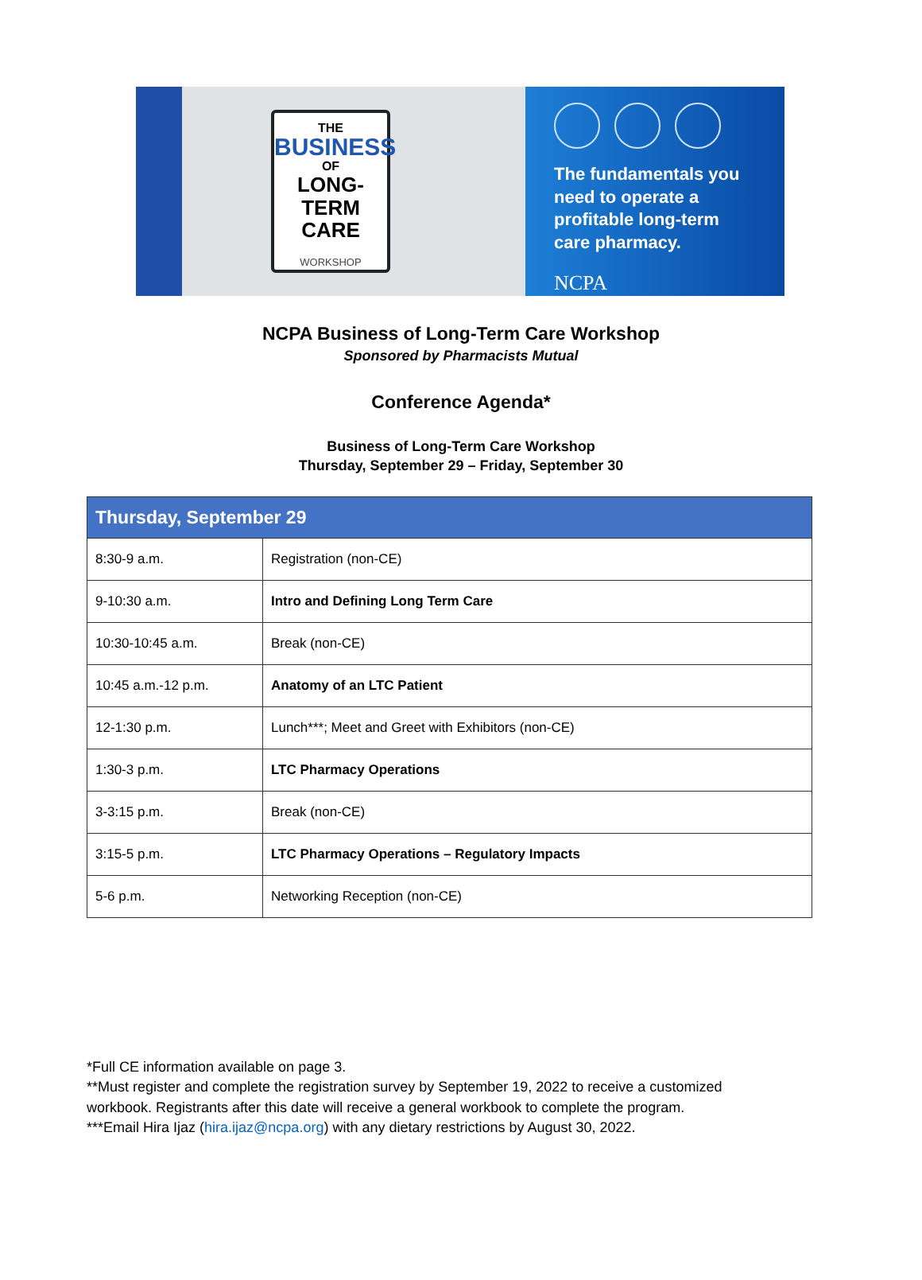THE
BUSINESS
OF
LONG-TERM
CARE
WORKSHOP
The fundamentals you need to operate a profitable long-term care pharmacy.
NCPA
NCPA Business of Long-Term Care Workshop
Sponsored by Pharmacists Mutual
Conference Agenda*
Business of Long-Term Care Workshop
Thursday, September 29 – Friday, September 30
| Thursday, September 29 | |
| --- | --- |
| 8:30-9 a.m. | Registration (non-CE) |
| 9-10:30 a.m. | Intro and Defining Long Term Care |
| 10:30-10:45 a.m. | Break (non-CE) |
| 10:45 a.m.-12 p.m. | Anatomy of an LTC Patient |
| 12-1:30 p.m. | Lunch***; Meet and Greet with Exhibitors (non-CE) |
| 1:30-3 p.m. | LTC Pharmacy Operations |
| 3-3:15 p.m. | Break (non-CE) |
| 3:15-5 p.m. | LTC Pharmacy Operations – Regulatory Impacts |
| 5-6 p.m. | Networking Reception (non-CE) |
*Full CE information available on page 3.
**Must register and complete the registration survey by September 19, 2022 to receive a customized workbook. Registrants after this date will receive a general workbook to complete the program.
***Email Hira Ijaz (hira.ijaz@ncpa.org) with any dietary restrictions by August 30, 2022.